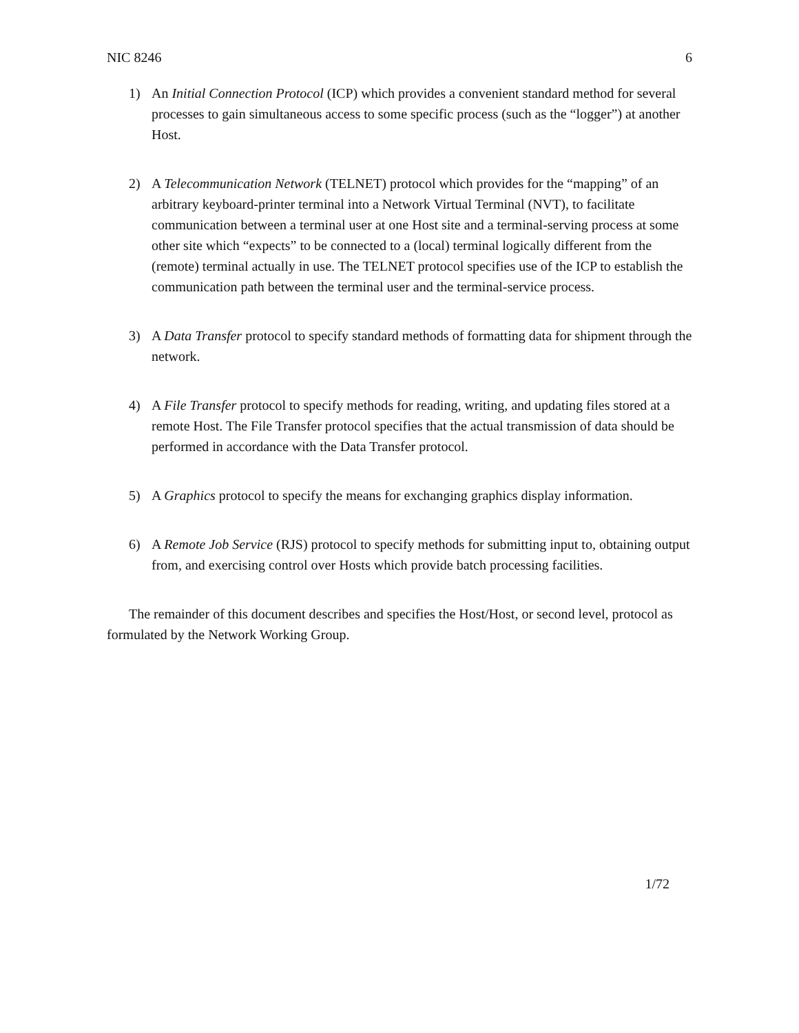NIC 8246 6
1) An Initial Connection Protocol (ICP) which provides a convenient standard method for several processes to gain simultaneous access to some specific process (such as the “logger”) at another Host.
2) A Telecommunication Network (TELNET) protocol which provides for the “mapping” of an arbitrary keyboard-printer terminal into a Network Virtual Terminal (NVT), to facilitate communication between a terminal user at one Host site and a terminal-serving process at some other site which “expects” to be connected to a (local) terminal logically different from the (remote) terminal actually in use. The TELNET protocol specifies use of the ICP to establish the communication path between the terminal user and the terminal-service process.
3) A Data Transfer protocol to specify standard methods of formatting data for shipment through the network.
4) A File Transfer protocol to specify methods for reading, writing, and updating files stored at a remote Host. The File Transfer protocol specifies that the actual transmission of data should be performed in accordance with the Data Transfer protocol.
5) A Graphics protocol to specify the means for exchanging graphics display information.
6) A Remote Job Service (RJS) protocol to specify methods for submitting input to, obtaining output from, and exercising control over Hosts which provide batch processing facilities.
The remainder of this document describes and specifies the Host/Host, or second level, protocol as formulated by the Network Working Group.
1/72